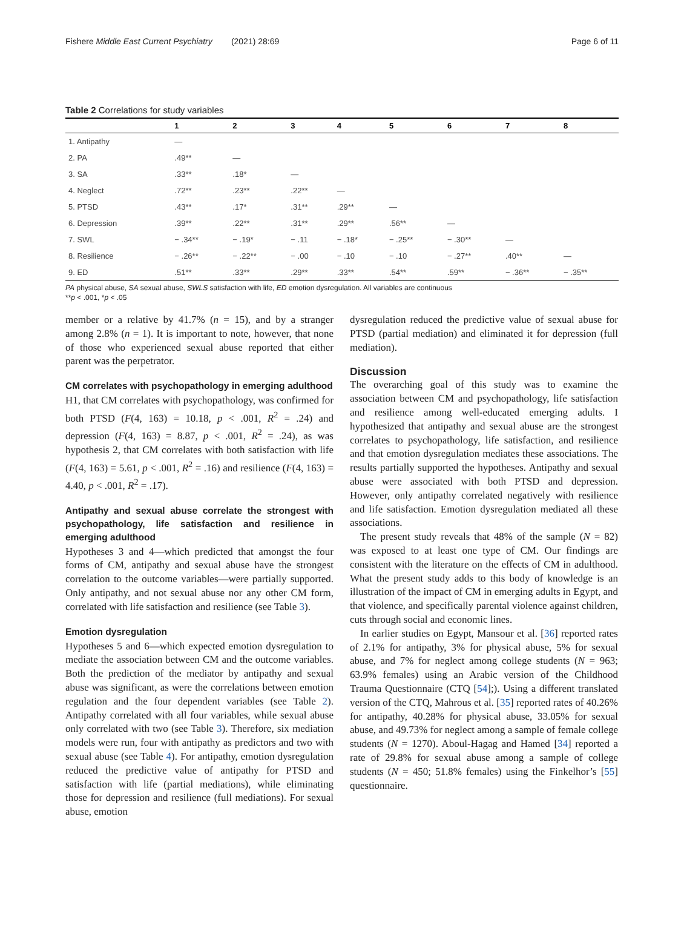Fishere Middle East Current Psychiatry (2021) 28:69 Page 6 of 11
Table 2 Correlations for study variables
| | 1 | 2 | 3 | 4 | 5 | 6 | 7 | 8 |
| --- | --- | --- | --- | --- | --- | --- | --- | --- |
| 1. Antipathy | — | | | | | | | |
| 2. PA | .49** | — | | | | | | |
| 3. SA | .33** | .18* | — | | | | | |
| 4. Neglect | .72** | .23** | .22** | — | | | | |
| 5. PTSD | .43** | .17* | .31** | .29** | — | | | |
| 6. Depression | .39** | .22** | .31** | .29** | .56** | — | | |
| 7. SWL | − .34** | − .19* | − .11 | − .18* | − .25** | − .30** | — | |
| 8. Resilience | − .26** | − .22** | − .00 | − .10 | − .10 | − .27** | .40** | — |
| 9. ED | .51** | .33** | .29** | .33** | .54** | .59** | − .36** | − .35** |
PA physical abuse, SA sexual abuse, SWLS satisfaction with life, ED emotion dysregulation. All variables are continuous
**p < .001, *p < .05
member or a relative by 41.7% (n = 15), and by a stranger among 2.8% (n = 1). It is important to note, however, that none of those who experienced sexual abuse reported that either parent was the perpetrator.
CM correlates with psychopathology in emerging adulthood
H1, that CM correlates with psychopathology, was confirmed for both PTSD (F(4, 163) = 10.18, p < .001, R<sup>2</sup> = .24) and depression (F(4, 163) = 8.87, p < .001, R<sup>2</sup> = .24), as was hypothesis 2, that CM correlates with both satisfaction with life (F(4, 163) = 5.61, p < .001, R<sup>2</sup> = .16) and resilience (F(4, 163) = 4.40, p < .001, R<sup>2</sup> = .17).
Antipathy and sexual abuse correlate the strongest with psychopathology, life satisfaction and resilience in emerging adulthood
Hypotheses 3 and 4—which predicted that amongst the four forms of CM, antipathy and sexual abuse have the strongest correlation to the outcome variables—were partially supported. Only antipathy, and not sexual abuse nor any other CM form, correlated with life satisfaction and resilience (see Table 3).
Emotion dysregulation
Hypotheses 5 and 6—which expected emotion dysregulation to mediate the association between CM and the outcome variables. Both the prediction of the mediator by antipathy and sexual abuse was significant, as were the correlations between emotion regulation and the four dependent variables (see Table 2). Antipathy correlated with all four variables, while sexual abuse only correlated with two (see Table 3). Therefore, six mediation models were run, four with antipathy as predictors and two with sexual abuse (see Table 4). For antipathy, emotion dysregulation reduced the predictive value of antipathy for PTSD and satisfaction with life (partial mediations), while eliminating those for depression and resilience (full mediations). For sexual abuse, emotion
dysregulation reduced the predictive value of sexual abuse for PTSD (partial mediation) and eliminated it for depression (full mediation).
Discussion
The overarching goal of this study was to examine the association between CM and psychopathology, life satisfaction and resilience among well-educated emerging adults. I hypothesized that antipathy and sexual abuse are the strongest correlates to psychopathology, life satisfaction, and resilience and that emotion dysregulation mediates these associations. The results partially supported the hypotheses. Antipathy and sexual abuse were associated with both PTSD and depression. However, only antipathy correlated negatively with resilience and life satisfaction. Emotion dysregulation mediated all these associations.
The present study reveals that 48% of the sample (N = 82) was exposed to at least one type of CM. Our findings are consistent with the literature on the effects of CM in adulthood. What the present study adds to this body of knowledge is an illustration of the impact of CM in emerging adults in Egypt, and that violence, and specifically parental violence against children, cuts through social and economic lines.
In earlier studies on Egypt, Mansour et al. [36] reported rates of 2.1% for antipathy, 3% for physical abuse, 5% for sexual abuse, and 7% for neglect among college students (N = 963; 63.9% females) using an Arabic version of the Childhood Trauma Questionnaire (CTQ [54];). Using a different translated version of the CTQ, Mahrous et al. [35] reported rates of 40.26% for antipathy, 40.28% for physical abuse, 33.05% for sexual abuse, and 49.73% for neglect among a sample of female college students (N = 1270). Aboul-Hagag and Hamed [34] reported a rate of 29.8% for sexual abuse among a sample of college students (N = 450; 51.8% females) using the Finkelhor’s [55] questionnaire.